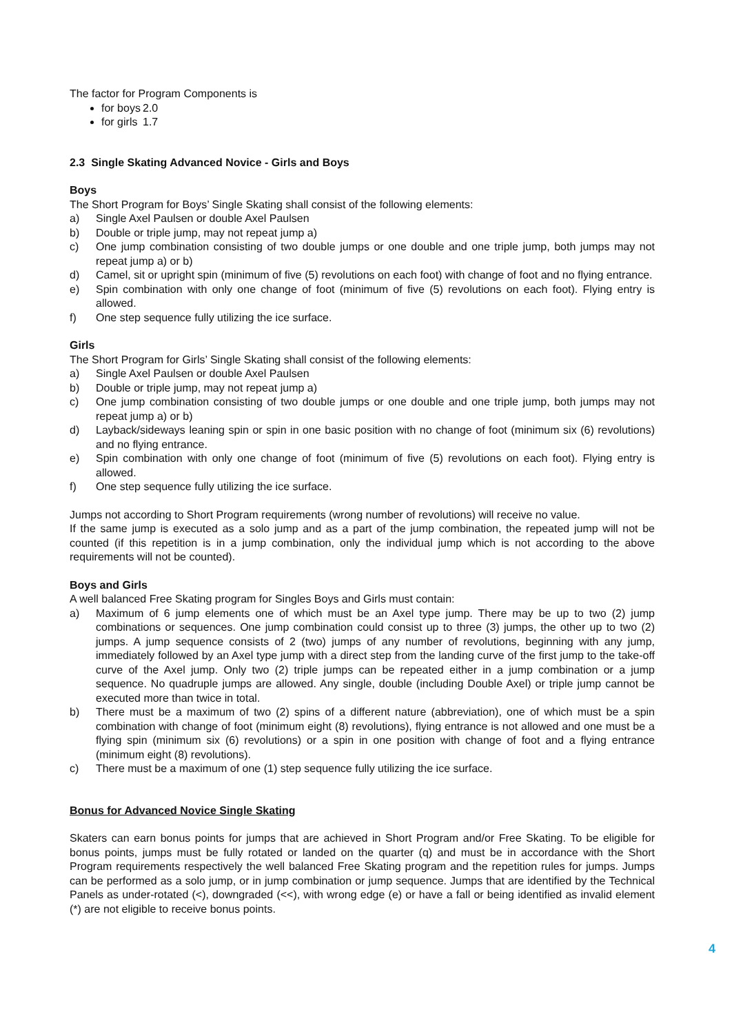The factor for Program Components is
for boys 2.0
for girls 1.7
2.3 Single Skating Advanced Novice - Girls and Boys
Boys
The Short Program for Boys’ Single Skating shall consist of the following elements:
a) Single Axel Paulsen or double Axel Paulsen
b) Double or triple jump, may not repeat jump a)
c) One jump combination consisting of two double jumps or one double and one triple jump, both jumps may not repeat jump a) or b)
d) Camel, sit or upright spin (minimum of five (5) revolutions on each foot) with change of foot and no flying entrance.
e) Spin combination with only one change of foot (minimum of five (5) revolutions on each foot). Flying entry is allowed.
f) One step sequence fully utilizing the ice surface.
Girls
The Short Program for Girls’ Single Skating shall consist of the following elements:
a) Single Axel Paulsen or double Axel Paulsen
b) Double or triple jump, may not repeat jump a)
c) One jump combination consisting of two double jumps or one double and one triple jump, both jumps may not repeat jump a) or b)
d) Layback/sideways leaning spin or spin in one basic position with no change of foot (minimum six (6) revolutions) and no flying entrance.
e) Spin combination with only one change of foot (minimum of five (5) revolutions on each foot). Flying entry is allowed.
f) One step sequence fully utilizing the ice surface.
Jumps not according to Short Program requirements (wrong number of revolutions) will receive no value.
If the same jump is executed as a solo jump and as a part of the jump combination, the repeated jump will not be counted (if this repetition is in a jump combination, only the individual jump which is not according to the above requirements will not be counted).
Boys and Girls
A well balanced Free Skating program for Singles Boys and Girls must contain:
a) Maximum of 6 jump elements one of which must be an Axel type jump. There may be up to two (2) jump combinations or sequences. One jump combination could consist up to three (3) jumps, the other up to two (2) jumps. A jump sequence consists of 2 (two) jumps of any number of revolutions, beginning with any jump, immediately followed by an Axel type jump with a direct step from the landing curve of the first jump to the take-off curve of the Axel jump. Only two (2) triple jumps can be repeated either in a jump combination or a jump sequence. No quadruple jumps are allowed. Any single, double (including Double Axel) or triple jump cannot be executed more than twice in total.
b) There must be a maximum of two (2) spins of a different nature (abbreviation), one of which must be a spin combination with change of foot (minimum eight (8) revolutions), flying entrance is not allowed and one must be a flying spin (minimum six (6) revolutions) or a spin in one position with change of foot and a flying entrance (minimum eight (8) revolutions).
c) There must be a maximum of one (1) step sequence fully utilizing the ice surface.
Bonus for Advanced Novice Single Skating
Skaters can earn bonus points for jumps that are achieved in Short Program and/or Free Skating. To be eligible for bonus points, jumps must be fully rotated or landed on the quarter (q) and must be in accordance with the Short Program requirements respectively the well balanced Free Skating program and the repetition rules for jumps. Jumps can be performed as a solo jump, or in jump combination or jump sequence. Jumps that are identified by the Technical Panels as under-rotated (<), downgraded (<<), with wrong edge (e) or have a fall or being identified as invalid element (*) are not eligible to receive bonus points.
4